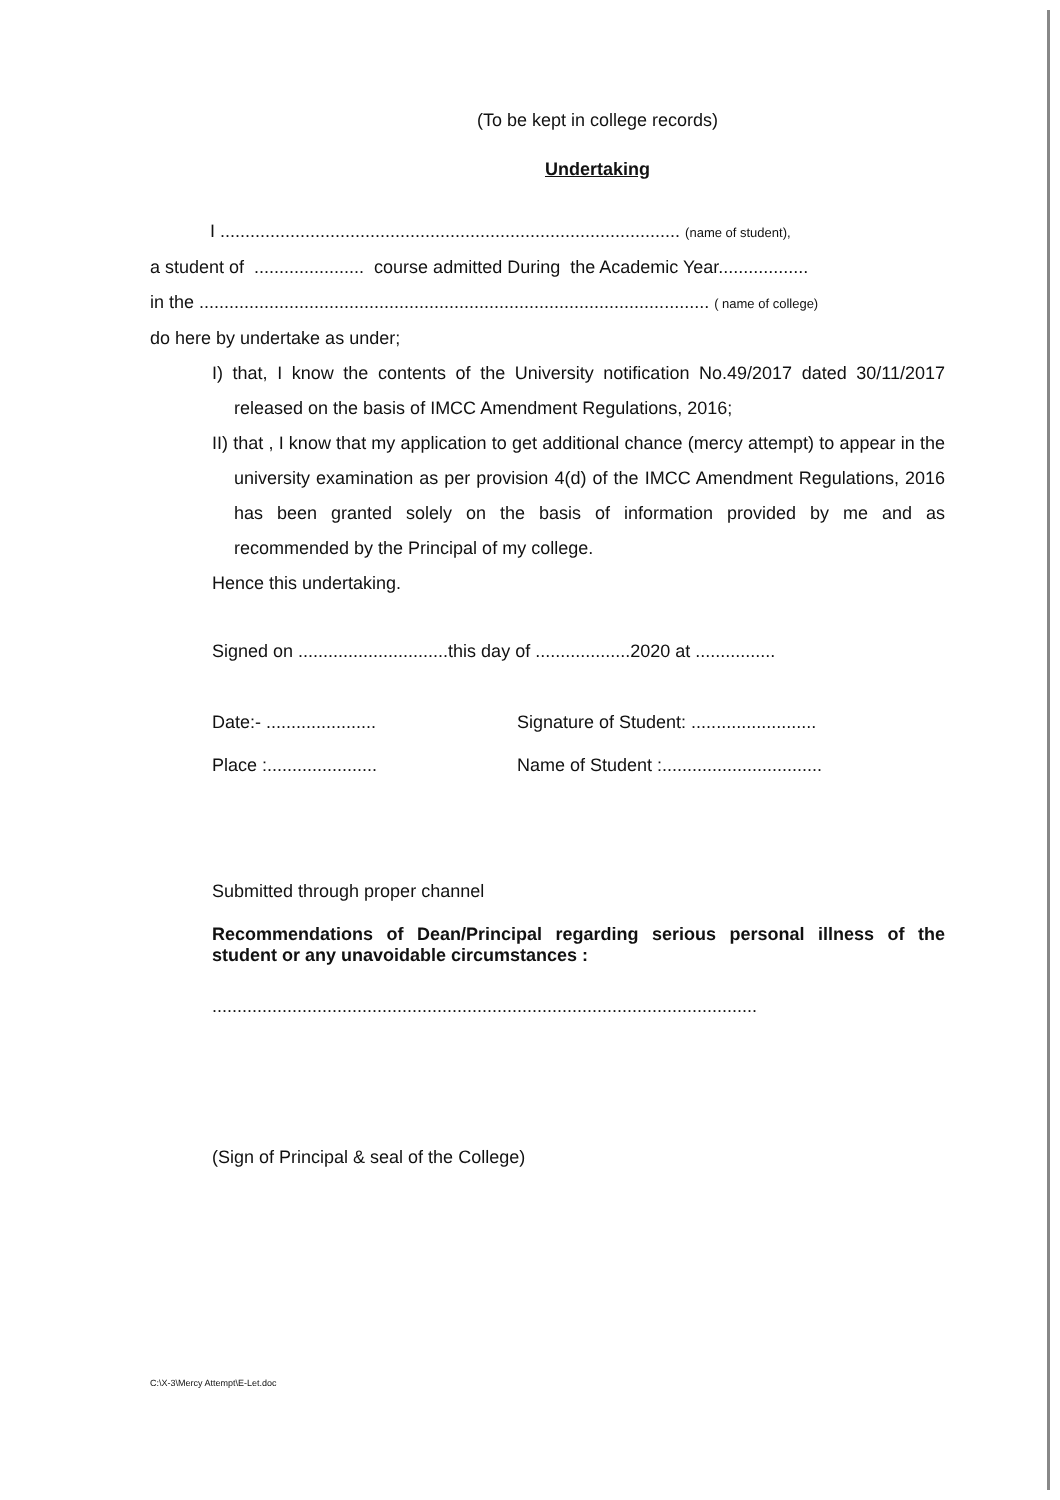(To be kept in college records)
Undertaking
I ............................................................................................ (name of student),
a student of ...................... course admitted During the Academic Year..................
in the ...................................................................................................... ( name of college)
do here by undertake as under;
I) that, I know the contents of the University notification No.49/2017 dated 30/11/2017 released on the basis of IMCC Amendment Regulations, 2016;
II) that , I know that my application to get additional chance (mercy attempt) to appear in the university examination as per provision 4(d) of the IMCC Amendment Regulations, 2016 has been granted solely on the basis of information provided by me and as recommended by the Principal of my college.
Hence this undertaking.
Signed on ..............................this day of ...................2020 at ................
Date:- ......................
Signature of Student: .........................
Place :......................
Name of Student :................................
Submitted through proper channel
Recommendations of Dean/Principal regarding serious personal illness of the student or any unavoidable circumstances :
.............................................................................................................
(Sign of Principal & seal of the College)
C:\X-3\Mercy Attempt\E-Let.doc